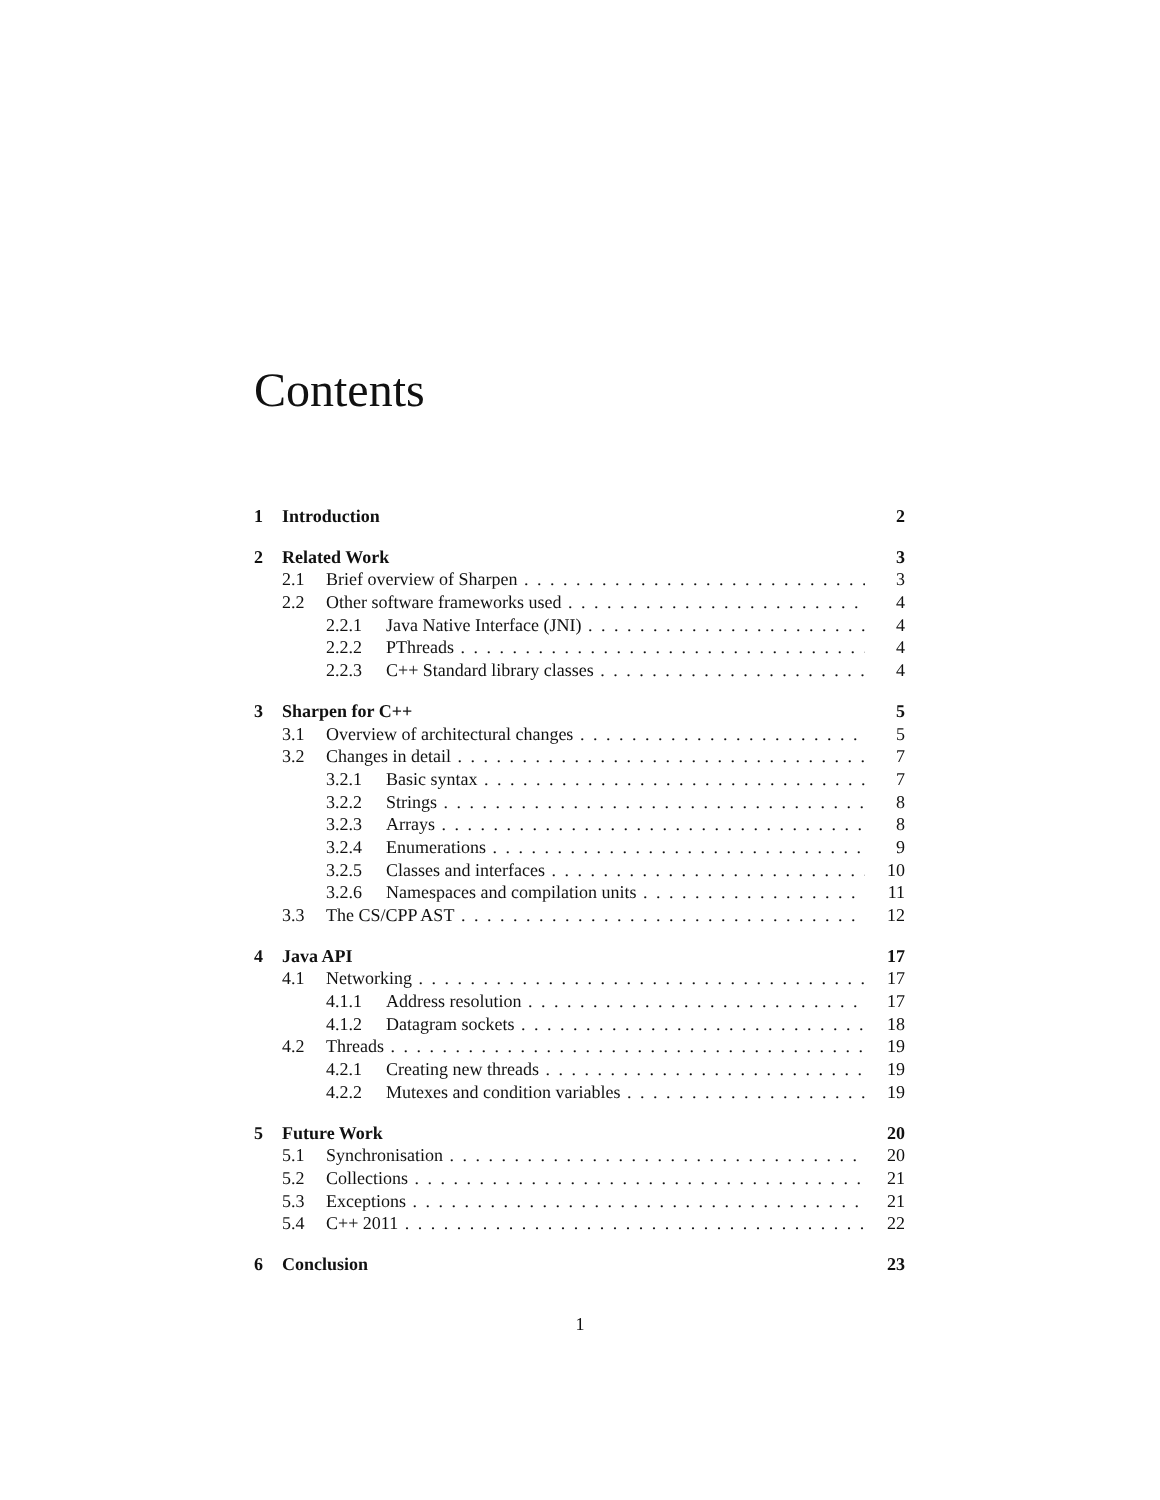Contents
1 Introduction 2
2 Related Work 3
2.1 Brief overview of Sharpen 3
2.2 Other software frameworks used 4
2.2.1 Java Native Interface (JNI) 4
2.2.2 PThreads 4
2.2.3 C++ Standard library classes 4
3 Sharpen for C++ 5
3.1 Overview of architectural changes 5
3.2 Changes in detail 7
3.2.1 Basic syntax 7
3.2.2 Strings 8
3.2.3 Arrays 8
3.2.4 Enumerations 9
3.2.5 Classes and interfaces 10
3.2.6 Namespaces and compilation units 11
3.3 The CS/CPP AST 12
4 Java API 17
4.1 Networking 17
4.1.1 Address resolution 17
4.1.2 Datagram sockets 18
4.2 Threads 19
4.2.1 Creating new threads 19
4.2.2 Mutexes and condition variables 19
5 Future Work 20
5.1 Synchronisation 20
5.2 Collections 21
5.3 Exceptions 21
5.4 C++ 2011 22
6 Conclusion 23
1